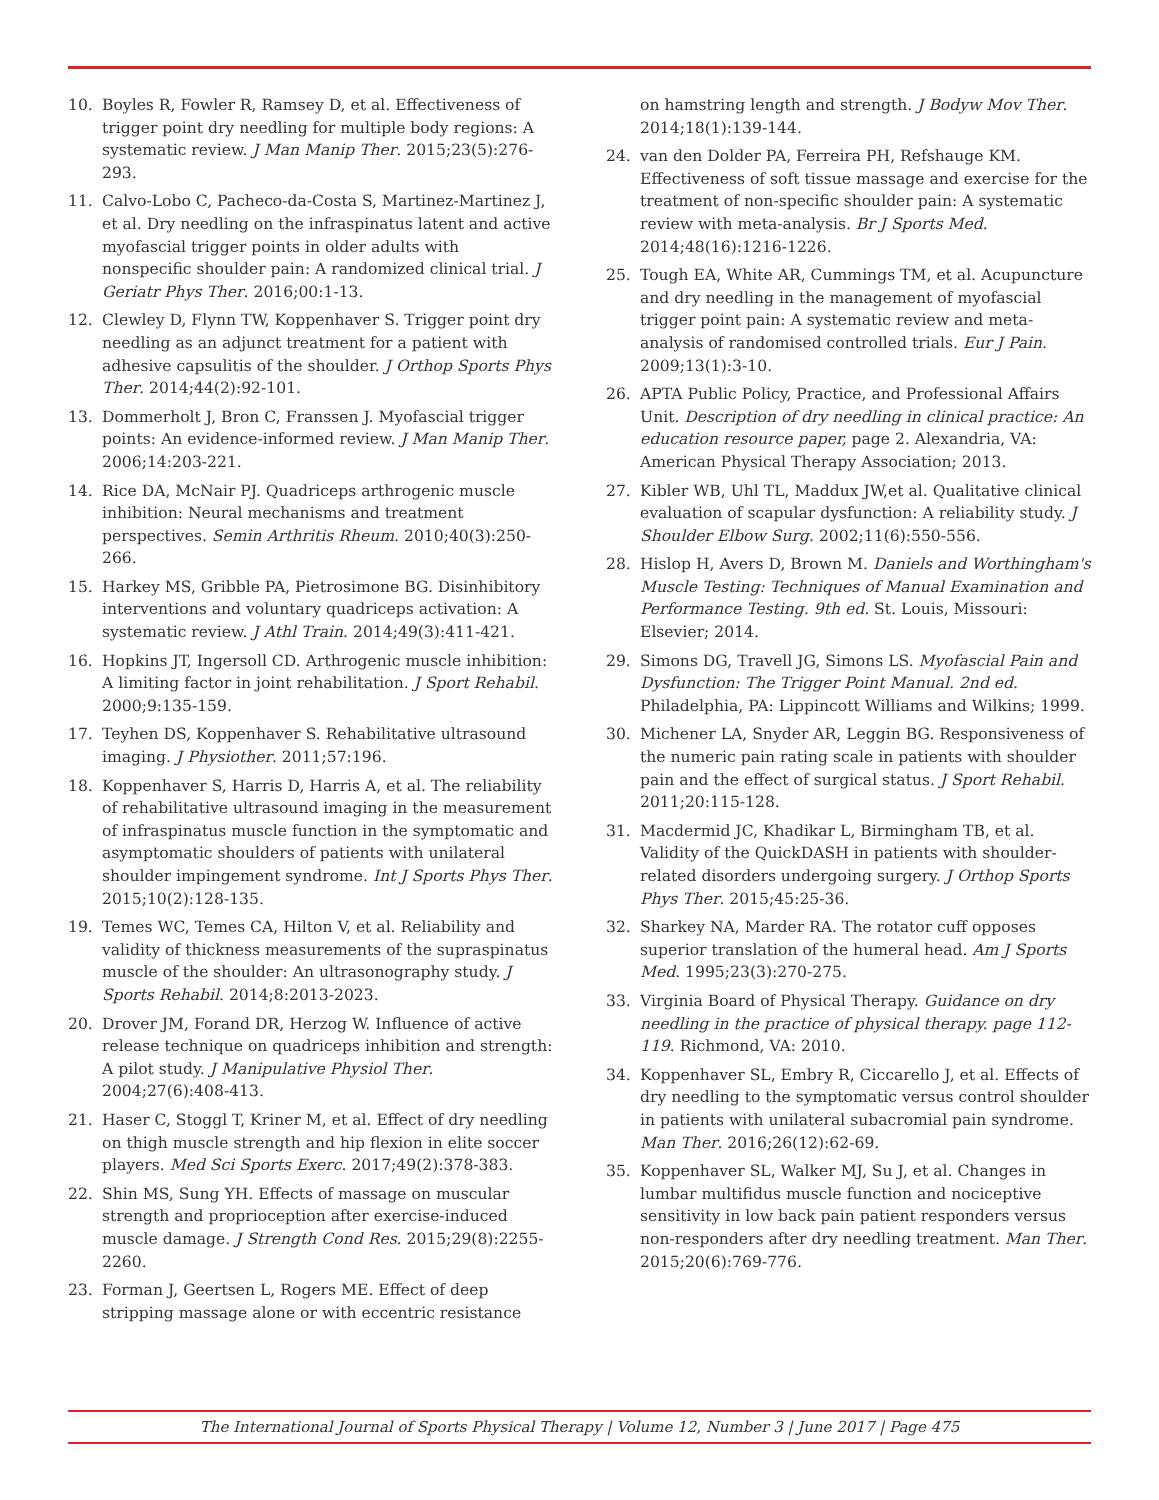10. Boyles R, Fowler R, Ramsey D, et al. Effectiveness of trigger point dry needling for multiple body regions: A systematic review. J Man Manip Ther. 2015;23(5):276-293.
11. Calvo-Lobo C, Pacheco-da-Costa S, Martinez-Martinez J, et al. Dry needling on the infraspinatus latent and active myofascial trigger points in older adults with nonspecific shoulder pain: A randomized clinical trial. J Geriatr Phys Ther. 2016;00:1-13.
12. Clewley D, Flynn TW, Koppenhaver S. Trigger point dry needling as an adjunct treatment for a patient with adhesive capsulitis of the shoulder. J Orthop Sports Phys Ther. 2014;44(2):92-101.
13. Dommerholt J, Bron C, Franssen J. Myofascial trigger points: An evidence-informed review. J Man Manip Ther. 2006;14:203-221.
14. Rice DA, McNair PJ. Quadriceps arthrogenic muscle inhibition: Neural mechanisms and treatment perspectives. Semin Arthritis Rheum. 2010;40(3):250-266.
15. Harkey MS, Gribble PA, Pietrosimone BG. Disinhibitory interventions and voluntary quadriceps activation: A systematic review. J Athl Train. 2014;49(3):411-421.
16. Hopkins JT, Ingersoll CD. Arthrogenic muscle inhibition: A limiting factor in joint rehabilitation. J Sport Rehabil. 2000;9:135-159.
17. Teyhen DS, Koppenhaver S. Rehabilitative ultrasound imaging. J Physiother. 2011;57:196.
18. Koppenhaver S, Harris D, Harris A, et al. The reliability of rehabilitative ultrasound imaging in the measurement of infraspinatus muscle function in the symptomatic and asymptomatic shoulders of patients with unilateral shoulder impingement syndrome. Int J Sports Phys Ther. 2015;10(2):128-135.
19. Temes WC, Temes CA, Hilton V, et al. Reliability and validity of thickness measurements of the supraspinatus muscle of the shoulder: An ultrasonography study. J Sports Rehabil. 2014;8:2013-2023.
20. Drover JM, Forand DR, Herzog W. Influence of active release technique on quadriceps inhibition and strength: A pilot study. J Manipulative Physiol Ther. 2004;27(6):408-413.
21. Haser C, Stoggl T, Kriner M, et al. Effect of dry needling on thigh muscle strength and hip flexion in elite soccer players. Med Sci Sports Exerc. 2017;49(2):378-383.
22. Shin MS, Sung YH. Effects of massage on muscular strength and proprioception after exercise-induced muscle damage. J Strength Cond Res. 2015;29(8):2255-2260.
23. Forman J, Geertsen L, Rogers ME. Effect of deep stripping massage alone or with eccentric resistance
on hamstring length and strength. J Bodyw Mov Ther. 2014;18(1):139-144.
24. van den Dolder PA, Ferreira PH, Refshauge KM. Effectiveness of soft tissue massage and exercise for the treatment of non-specific shoulder pain: A systematic review with meta-analysis. Br J Sports Med. 2014;48(16):1216-1226.
25. Tough EA, White AR, Cummings TM, et al. Acupuncture and dry needling in the management of myofascial trigger point pain: A systematic review and meta-analysis of randomised controlled trials. Eur J Pain. 2009;13(1):3-10.
26. APTA Public Policy, Practice, and Professional Affairs Unit. Description of dry needling in clinical practice: An education resource paper, page 2. Alexandria, VA: American Physical Therapy Association; 2013.
27. Kibler WB, Uhl TL, Maddux JW,et al. Qualitative clinical evaluation of scapular dysfunction: A reliability study. J Shoulder Elbow Surg. 2002;11(6):550-556.
28. Hislop H, Avers D, Brown M. Daniels and Worthingham's Muscle Testing: Techniques of Manual Examination and Performance Testing. 9th ed. St. Louis, Missouri: Elsevier; 2014.
29. Simons DG, Travell JG, Simons LS. Myofascial Pain and Dysfunction: The Trigger Point Manual. 2nd ed. Philadelphia, PA: Lippincott Williams and Wilkins; 1999.
30. Michener LA, Snyder AR, Leggin BG. Responsiveness of the numeric pain rating scale in patients with shoulder pain and the effect of surgical status. J Sport Rehabil. 2011;20:115-128.
31. Macdermid JC, Khadikar L, Birmingham TB, et al. Validity of the QuickDASH in patients with shoulder-related disorders undergoing surgery. J Orthop Sports Phys Ther. 2015;45:25-36.
32. Sharkey NA, Marder RA. The rotator cuff opposes superior translation of the humeral head. Am J Sports Med. 1995;23(3):270-275.
33. Virginia Board of Physical Therapy. Guidance on dry needling in the practice of physical therapy. page 112-119. Richmond, VA: 2010.
34. Koppenhaver SL, Embry R, Ciccarello J, et al. Effects of dry needling to the symptomatic versus control shoulder in patients with unilateral subacromial pain syndrome. Man Ther. 2016;26(12):62-69.
35. Koppenhaver SL, Walker MJ, Su J, et al. Changes in lumbar multifidus muscle function and nociceptive sensitivity in low back pain patient responders versus non-responders after dry needling treatment. Man Ther. 2015;20(6):769-776.
The International Journal of Sports Physical Therapy | Volume 12, Number 3 | June 2017 | Page 475